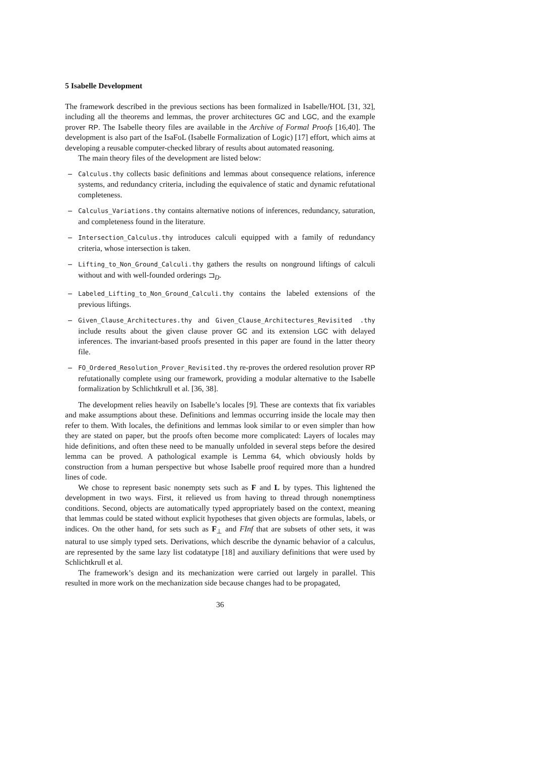5 Isabelle Development
The framework described in the previous sections has been formalized in Isabelle/HOL [31, 32], including all the theorems and lemmas, the prover architectures GC and LGC, and the example prover RP. The Isabelle theory files are available in the Archive of Formal Proofs [16,40]. The development is also part of the IsaFoL (Isabelle Formalization of Logic) [17] effort, which aims at developing a reusable computer-checked library of results about automated reasoning.
The main theory files of the development are listed below:
– Calculus.thy collects basic definitions and lemmas about consequence relations, inference systems, and redundancy criteria, including the equivalence of static and dynamic refutational completeness.
– Calculus_Variations.thy contains alternative notions of inferences, redundancy, saturation, and completeness found in the literature.
– Intersection_Calculus.thy introduces calculi equipped with a family of redundancy criteria, whose intersection is taken.
– Lifting_to_Non_Ground_Calculi.thy gathers the results on nonground liftings of calculi without and with well-founded orderings ⊐<sub>D</sub>.
– Labeled_Lifting_to_Non_Ground_Calculi.thy contains the labeled extensions of the previous liftings.
– Given_Clause_Architectures.thy and Given_Clause_Architectures_Revisited .thy include results about the given clause prover GC and its extension LGC with delayed inferences. The invariant-based proofs presented in this paper are found in the latter theory file.
– FO_Ordered_Resolution_Prover_Revisited.thy re-proves the ordered resolution prover RP refutationally complete using our framework, providing a modular alternative to the Isabelle formalization by Schlichtkrull et al. [36, 38].
The development relies heavily on Isabelle’s locales [9]. These are contexts that fix variables and make assumptions about these. Definitions and lemmas occurring inside the locale may then refer to them. With locales, the definitions and lemmas look similar to or even simpler than how they are stated on paper, but the proofs often become more complicated: Layers of locales may hide definitions, and often these need to be manually unfolded in several steps before the desired lemma can be proved. A pathological example is Lemma 64, which obviously holds by construction from a human perspective but whose Isabelle proof required more than a hundred lines of code.
We chose to represent basic nonempty sets such as F and L by types. This lightened the development in two ways. First, it relieved us from having to thread through nonemptiness conditions. Second, objects are automatically typed appropriately based on the context, meaning that lemmas could be stated without explicit hypotheses that given objects are formulas, labels, or indices. On the other hand, for sets such as F<sub>⊥</sub> and FInf that are subsets of other sets, it was natural to use simply typed sets. Derivations, which describe the dynamic behavior of a calculus, are represented by the same lazy list codatatype [18] and auxiliary definitions that were used by Schlichtkrull et al.
The framework’s design and its mechanization were carried out largely in parallel. This resulted in more work on the mechanization side because changes had to be propagated,
36